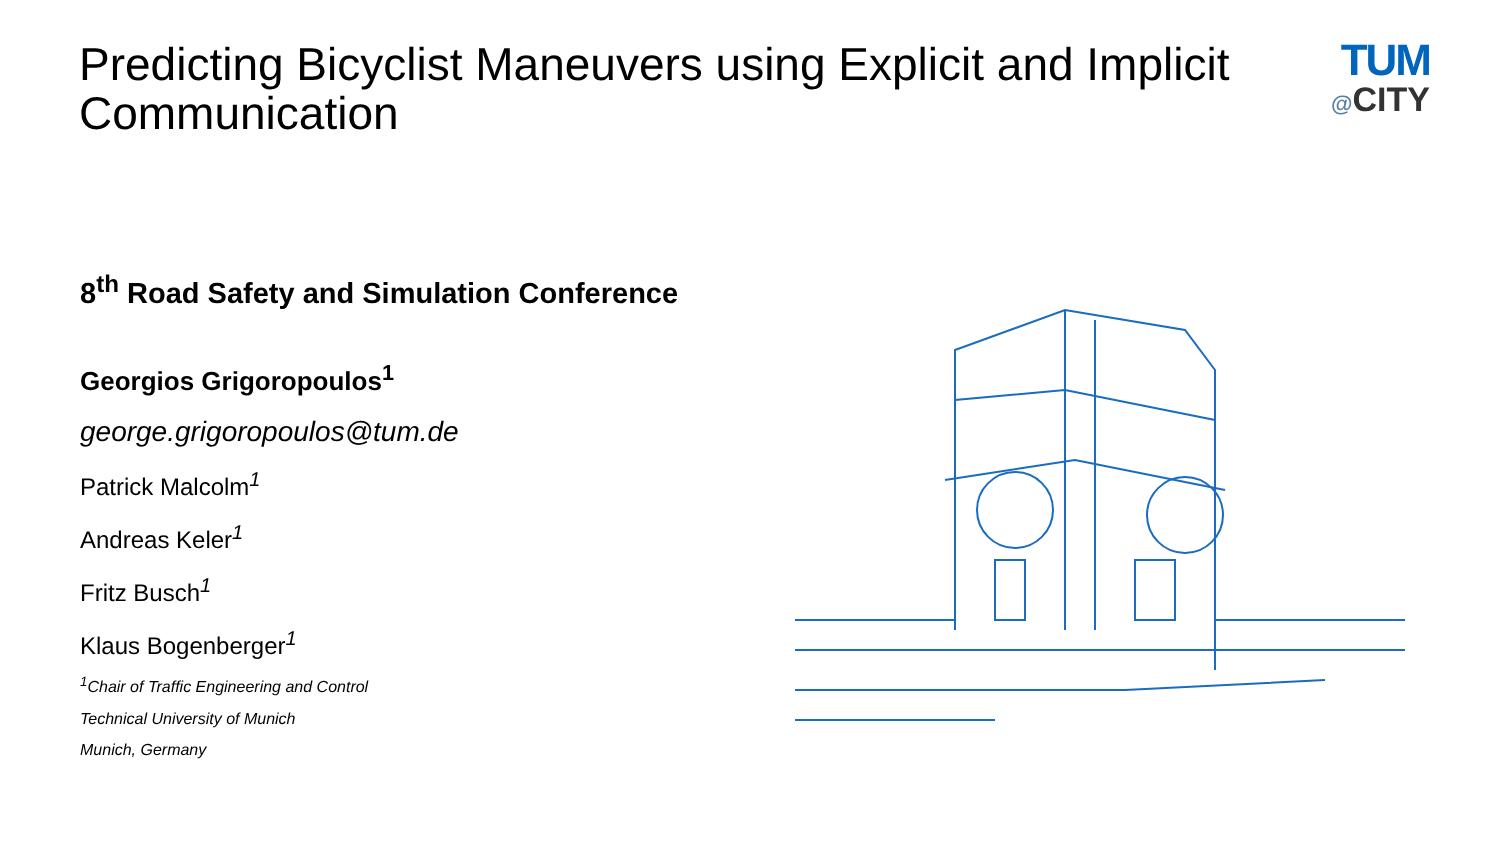Predicting Bicyclist Maneuvers using Explicit and Implicit Communication
TUM
@CITY
8<sup>th</sup> Road Safety and Simulation Conference
Georgios Grigoropoulos<sup>1</sup>
george.grigoropoulos@tum.de
Patrick Malcolm<sup>1</sup>
Andreas Keler<sup>1</sup>
Fritz Busch<sup>1</sup>
Klaus Bogenberger<sup>1</sup>
<sup>1</sup> Chair of Traffic Engineering and Control
Technical University of Munich
Munich, Germany